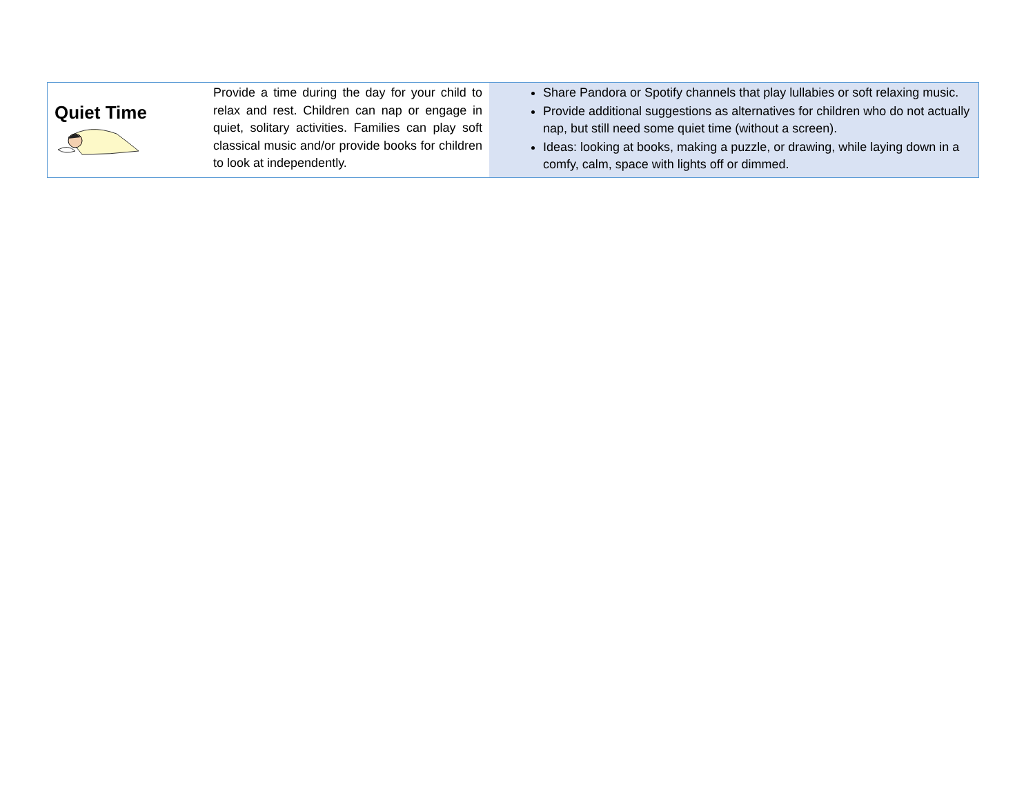| Quiet Time | Provide a time during the day for your child to relax and rest. Children can nap or engage in quiet, solitary activities. Families can play soft classical music and/or provide books for children to look at independently. | Share Pandora or Spotify channels that play lullabies or soft relaxing music. Provide additional suggestions as alternatives for children who do not actually nap, but still need some quiet time (without a screen). Ideas: looking at books, making a puzzle, or drawing, while laying down in a comfy, calm, space with lights off or dimmed. |